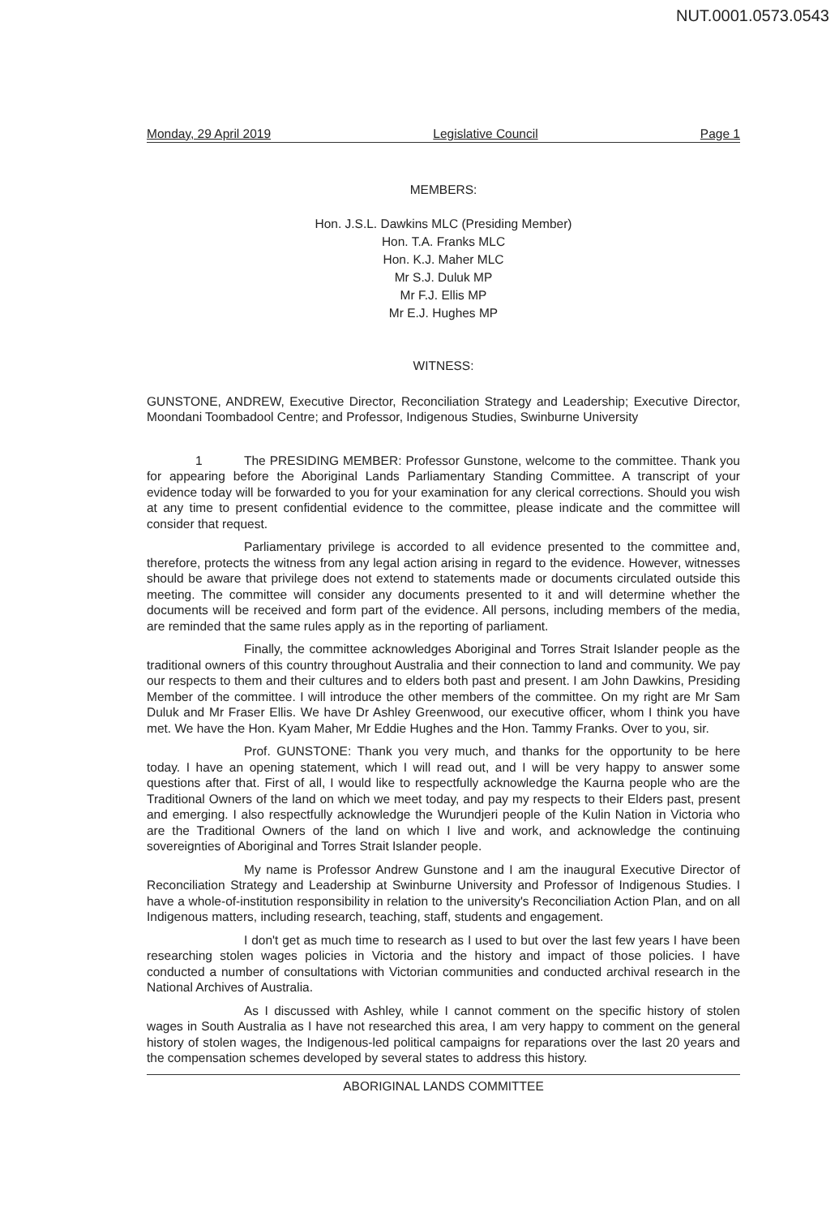NUT.0001.0573.0543
Monday, 29 April 2019 Legislative Council Page 1
MEMBERS:
Hon. J.S.L. Dawkins MLC (Presiding Member)
Hon. T.A. Franks MLC
Hon. K.J. Maher MLC
Mr S.J. Duluk MP
Mr F.J. Ellis MP
Mr E.J. Hughes MP
WITNESS:
GUNSTONE, ANDREW, Executive Director, Reconciliation Strategy and Leadership; Executive Director, Moondani Toombadool Centre; and Professor, Indigenous Studies, Swinburne University
1 The PRESIDING MEMBER: Professor Gunstone, welcome to the committee. Thank you for appearing before the Aboriginal Lands Parliamentary Standing Committee. A transcript of your evidence today will be forwarded to you for your examination for any clerical corrections. Should you wish at any time to present confidential evidence to the committee, please indicate and the committee will consider that request.
Parliamentary privilege is accorded to all evidence presented to the committee and, therefore, protects the witness from any legal action arising in regard to the evidence. However, witnesses should be aware that privilege does not extend to statements made or documents circulated outside this meeting. The committee will consider any documents presented to it and will determine whether the documents will be received and form part of the evidence. All persons, including members of the media, are reminded that the same rules apply as in the reporting of parliament.
Finally, the committee acknowledges Aboriginal and Torres Strait Islander people as the traditional owners of this country throughout Australia and their connection to land and community. We pay our respects to them and their cultures and to elders both past and present. I am John Dawkins, Presiding Member of the committee. I will introduce the other members of the committee. On my right are Mr Sam Duluk and Mr Fraser Ellis. We have Dr Ashley Greenwood, our executive officer, whom I think you have met. We have the Hon. Kyam Maher, Mr Eddie Hughes and the Hon. Tammy Franks. Over to you, sir.
Prof. GUNSTONE: Thank you very much, and thanks for the opportunity to be here today. I have an opening statement, which I will read out, and I will be very happy to answer some questions after that. First of all, I would like to respectfully acknowledge the Kaurna people who are the Traditional Owners of the land on which we meet today, and pay my respects to their Elders past, present and emerging. I also respectfully acknowledge the Wurundjeri people of the Kulin Nation in Victoria who are the Traditional Owners of the land on which I live and work, and acknowledge the continuing sovereignties of Aboriginal and Torres Strait Islander people.
My name is Professor Andrew Gunstone and I am the inaugural Executive Director of Reconciliation Strategy and Leadership at Swinburne University and Professor of Indigenous Studies. I have a whole-of-institution responsibility in relation to the university's Reconciliation Action Plan, and on all Indigenous matters, including research, teaching, staff, students and engagement.
I don't get as much time to research as I used to but over the last few years I have been researching stolen wages policies in Victoria and the history and impact of those policies. I have conducted a number of consultations with Victorian communities and conducted archival research in the National Archives of Australia.
As I discussed with Ashley, while I cannot comment on the specific history of stolen wages in South Australia as I have not researched this area, I am very happy to comment on the general history of stolen wages, the Indigenous-led political campaigns for reparations over the last 20 years and the compensation schemes developed by several states to address this history.
ABORIGINAL LANDS COMMITTEE